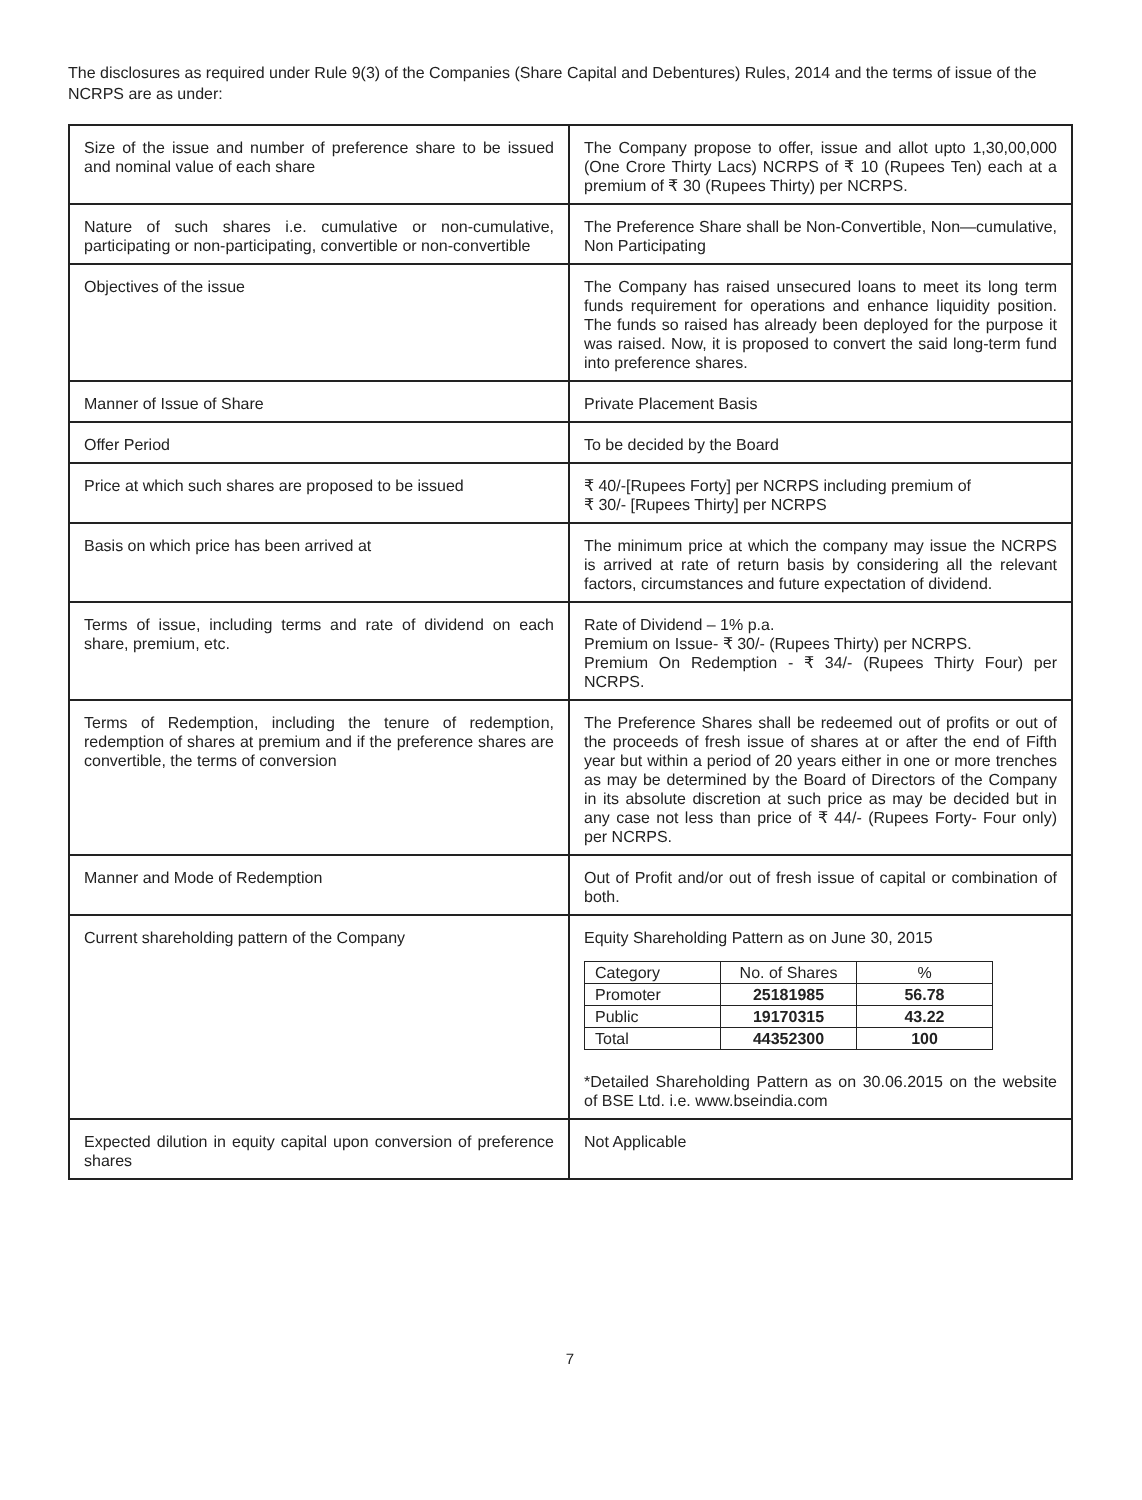The disclosures as required under Rule 9(3) of the Companies (Share Capital and Debentures) Rules, 2014 and the terms of issue of the NCRPS are as under:
| Size of the issue and number of preference share to be issued and nominal value of each share | The Company propose to offer, issue and allot upto 1,30,00,000 (One Crore Thirty Lacs) NCRPS of ₹ 10 (Rupees Ten) each at a premium of ₹ 30 (Rupees Thirty) per NCRPS. |
| Nature of such shares i.e. cumulative or non-cumulative, participating or non-participating, convertible or non-convertible | The Preference Share shall be Non-Convertible, Non—cumulative, Non Participating |
| Objectives of the issue | The Company has raised unsecured loans to meet its long term funds requirement for operations and enhance liquidity position. The funds so raised has already been deployed for the purpose it was raised. Now, it is proposed to convert the said long-term fund into preference shares. |
| Manner of Issue of Share | Private Placement Basis |
| Offer Period | To be decided by the Board |
| Price at which such shares are proposed to be issued | ₹ 40/-[Rupees Forty] per NCRPS including premium of ₹ 30/- [Rupees Thirty] per NCRPS |
| Basis on which price has been arrived at | The minimum price at which the company may issue the NCRPS is arrived at rate of return basis by considering all the relevant factors, circumstances and future expectation of dividend. |
| Terms of issue, including terms and rate of dividend on each share, premium, etc. | Rate of Dividend – 1% p.a. Premium on Issue- ₹ 30/- (Rupees Thirty) per NCRPS. Premium On Redemption - ₹ 34/- (Rupees Thirty Four) per NCRPS. |
| Terms of Redemption, including the tenure of redemption, redemption of shares at premium and if the preference shares are convertible, the terms of conversion | The Preference Shares shall be redeemed out of profits or out of the proceeds of fresh issue of shares at or after the end of Fifth year but within a period of 20 years either in one or more trenches as may be determined by the Board of Directors of the Company in its absolute discretion at such price as may be decided but in any case not less than price of ₹ 44/- (Rupees Forty- Four only) per NCRPS. |
| Manner and Mode of Redemption | Out of Profit and/or out of fresh issue of capital or combination of both. |
| Current shareholding pattern of the Company | Equity Shareholding Pattern as on June 30, 2015 / Category / No. of Shares / % / / Promoter / 25181985 / 56.78 / / Public / 19170315 / 43.22 / / Total / 44352300 / 100 / *Detailed Shareholding Pattern as on 30.06.2015 on the website of BSE Ltd. i.e. www.bseindia.com |
| Expected dilution in equity capital upon conversion of preference shares | Not Applicable |
7